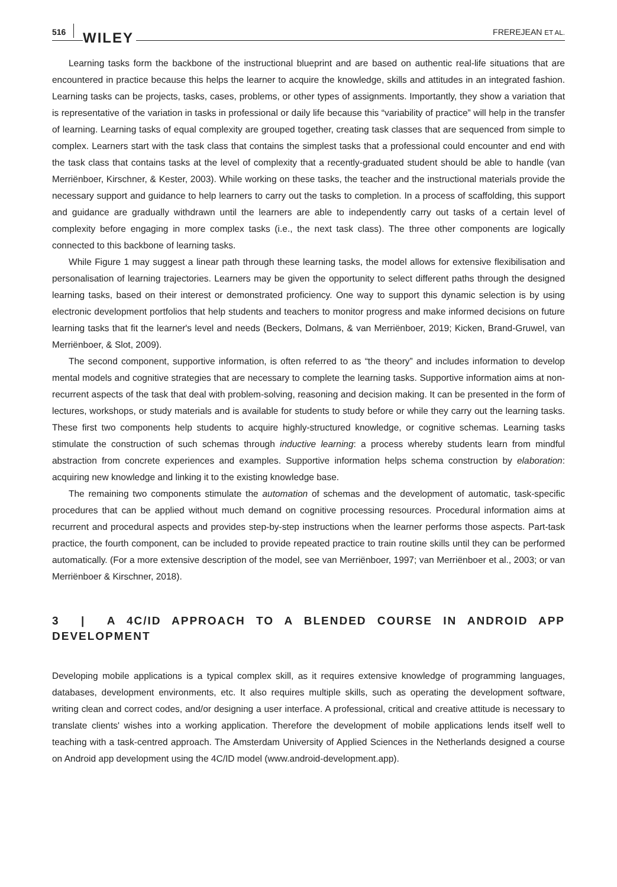516 WILEY FREREJEAN ET AL.
Learning tasks form the backbone of the instructional blueprint and are based on authentic real-life situations that are encountered in practice because this helps the learner to acquire the knowledge, skills and attitudes in an integrated fashion. Learning tasks can be projects, tasks, cases, problems, or other types of assignments. Importantly, they show a variation that is representative of the variation in tasks in professional or daily life because this “variability of practice” will help in the transfer of learning. Learning tasks of equal complexity are grouped together, creating task classes that are sequenced from simple to complex. Learners start with the task class that contains the simplest tasks that a professional could encounter and end with the task class that contains tasks at the level of complexity that a recently-graduated student should be able to handle (van Merriënboer, Kirschner, & Kester, 2003). While working on these tasks, the teacher and the instructional materials provide the necessary support and guidance to help learners to carry out the tasks to completion. In a process of scaffolding, this support and guidance are gradually withdrawn until the learners are able to independently carry out tasks of a certain level of complexity before engaging in more complex tasks (i.e., the next task class). The three other components are logically connected to this backbone of learning tasks.
While Figure 1 may suggest a linear path through these learning tasks, the model allows for extensive flexibilisation and personalisation of learning trajectories. Learners may be given the opportunity to select different paths through the designed learning tasks, based on their interest or demonstrated proficiency. One way to support this dynamic selection is by using electronic development portfolios that help students and teachers to monitor progress and make informed decisions on future learning tasks that fit the learner's level and needs (Beckers, Dolmans, & van Merriënboer, 2019; Kicken, Brand-Gruwel, van Merriënboer, & Slot, 2009).
The second component, supportive information, is often referred to as “the theory” and includes information to develop mental models and cognitive strategies that are necessary to complete the learning tasks. Supportive information aims at non-recurrent aspects of the task that deal with problem-solving, reasoning and decision making. It can be presented in the form of lectures, workshops, or study materials and is available for students to study before or while they carry out the learning tasks. These first two components help students to acquire highly-structured knowledge, or cognitive schemas. Learning tasks stimulate the construction of such schemas through inductive learning: a process whereby students learn from mindful abstraction from concrete experiences and examples. Supportive information helps schema construction by elaboration: acquiring new knowledge and linking it to the existing knowledge base.
The remaining two components stimulate the automation of schemas and the development of automatic, task-specific procedures that can be applied without much demand on cognitive processing resources. Procedural information aims at recurrent and procedural aspects and provides step-by-step instructions when the learner performs those aspects. Part-task practice, the fourth component, can be included to provide repeated practice to train routine skills until they can be performed automatically. (For a more extensive description of the model, see van Merriënboer, 1997; van Merriënboer et al., 2003; or van Merriënboer & Kirschner, 2018).
3 | A 4C/ID APPROACH TO A BLENDED COURSE IN ANDROID APP DEVELOPMENT
Developing mobile applications is a typical complex skill, as it requires extensive knowledge of programming languages, databases, development environments, etc. It also requires multiple skills, such as operating the development software, writing clean and correct codes, and/or designing a user interface. A professional, critical and creative attitude is necessary to translate clients' wishes into a working application. Therefore the development of mobile applications lends itself well to teaching with a task-centred approach. The Amsterdam University of Applied Sciences in the Netherlands designed a course on Android app development using the 4C/ID model (www.android-development.app).